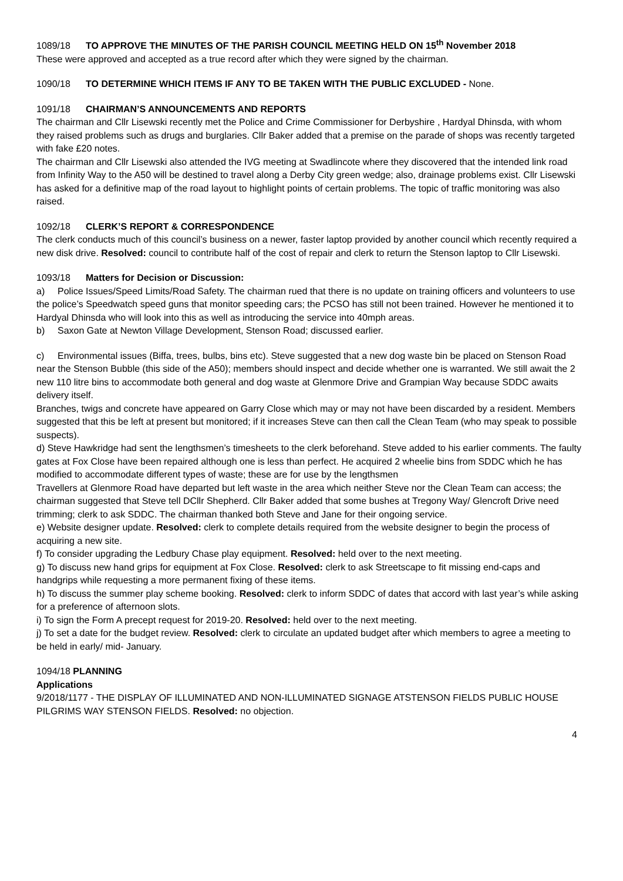1089/18 TO APPROVE THE MINUTES OF THE PARISH COUNCIL MEETING HELD ON 15<sup>th</sup> November 2018
These were approved and accepted as a true record after which they were signed by the chairman.
1090/18 TO DETERMINE WHICH ITEMS IF ANY TO BE TAKEN WITH THE PUBLIC EXCLUDED - None.
1091/18 CHAIRMAN’S ANNOUNCEMENTS AND REPORTS
The chairman and Cllr Lisewski recently met the Police and Crime Commissioner for Derbyshire , Hardyal Dhinsda, with whom they raised problems such as drugs and burglaries. Cllr Baker added that a premise on the parade of shops was recently targeted with fake £20 notes.
The chairman and Cllr Lisewski also attended the IVG meeting at Swadlincote where they discovered that the intended link road from Infinity Way to the A50 will be destined to travel along a Derby City green wedge; also, drainage problems exist. Cllr Lisewski has asked for a definitive map of the road layout to highlight points of certain problems. The topic of traffic monitoring was also raised.
1092/18 CLERK’S REPORT & CORRESPONDENCE
The clerk conducts much of this council’s business on a newer, faster laptop provided by another council which recently required a new disk drive. Resolved: council to contribute half of the cost of repair and clerk to return the Stenson laptop to Cllr Lisewski.
1093/18 Matters for Decision or Discussion:
a) Police Issues/Speed Limits/Road Safety. The chairman rued that there is no update on training officers and volunteers to use the police’s Speedwatch speed guns that monitor speeding cars; the PCSO has still not been trained. However he mentioned it to Hardyal Dhinsda who will look into this as well as introducing the service into 40mph areas.
b) Saxon Gate at Newton Village Development, Stenson Road; discussed earlier.
c) Environmental issues (Biffa, trees, bulbs, bins etc). Steve suggested that a new dog waste bin be placed on Stenson Road near the Stenson Bubble (this side of the A50); members should inspect and decide whether one is warranted. We still await the 2 new 110 litre bins to accommodate both general and dog waste at Glenmore Drive and Grampian Way because SDDC awaits delivery itself.
Branches, twigs and concrete have appeared on Garry Close which may or may not have been discarded by a resident. Members suggested that this be left at present but monitored; if it increases Steve can then call the Clean Team (who may speak to possible suspects).
d) Steve Hawkridge had sent the lengthsmen’s timesheets to the clerk beforehand. Steve added to his earlier comments. The faulty gates at Fox Close have been repaired although one is less than perfect. He acquired 2 wheelie bins from SDDC which he has modified to accommodate different types of waste; these are for use by the lengthsmen
Travellers at Glenmore Road have departed but left waste in the area which neither Steve nor the Clean Team can access; the chairman suggested that Steve tell DCllr Shepherd. Cllr Baker added that some bushes at Tregony Way/ Glencroft Drive need trimming; clerk to ask SDDC. The chairman thanked both Steve and Jane for their ongoing service.
e) Website designer update. Resolved: clerk to complete details required from the website designer to begin the process of acquiring a new site.
f) To consider upgrading the Ledbury Chase play equipment. Resolved: held over to the next meeting.
g) To discuss new hand grips for equipment at Fox Close. Resolved: clerk to ask Streetscape to fit missing end-caps and handgrips while requesting a more permanent fixing of these items.
h) To discuss the summer play scheme booking. Resolved: clerk to inform SDDC of dates that accord with last year’s while asking for a preference of afternoon slots.
i) To sign the Form A precept request for 2019-20. Resolved: held over to the next meeting.
j) To set a date for the budget review. Resolved: clerk to circulate an updated budget after which members to agree a meeting to be held in early/ mid- January.
1094/18 PLANNING
Applications
9/2018/1177 - THE DISPLAY OF ILLUMINATED AND NON-ILLUMINATED SIGNAGE ATSTENSON FIELDS PUBLIC HOUSE PILGRIMS WAY STENSON FIELDS. Resolved: no objection.
4